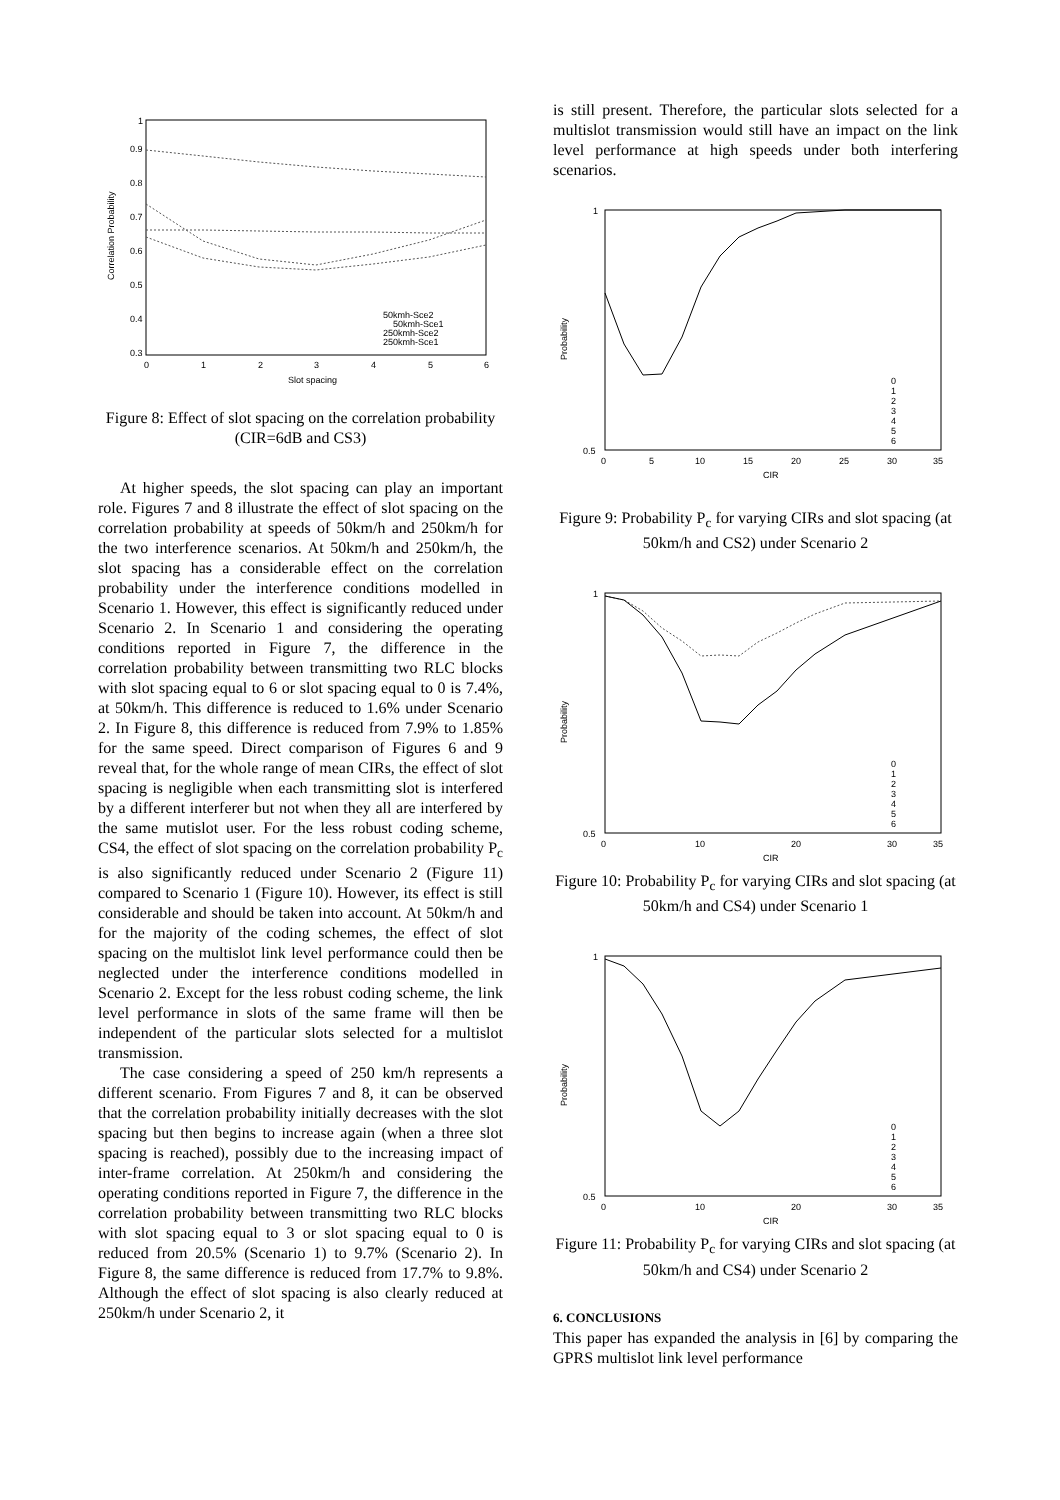1
0.9
0.8
0.7
0.6
0.5
0.4
0.3
0
1
2
3
4
5
6
Slot spacing
Correlation Probability
50kmh-Sce2
50kmh-Sce1
250kmh-Sce2
250kmh-Sce1
Figure 8: Effect of slot spacing on the correlation probability (CIR=6dB and CS3)
At higher speeds, the slot spacing can play an important role. Figures 7 and 8 illustrate the effect of slot spacing on the correlation probability at speeds of 50km/h and 250km/h for the two interference scenarios. At 50km/h and 250km/h, the slot spacing has a considerable effect on the correlation probability under the interference conditions modelled in Scenario 1. However, this effect is significantly reduced under Scenario 2. In Scenario 1 and considering the operating conditions reported in Figure 7, the difference in the correlation probability between transmitting two RLC blocks with slot spacing equal to 6 or slot spacing equal to 0 is 7.4%, at 50km/h. This difference is reduced to 1.6% under Scenario 2. In Figure 8, this difference is reduced from 7.9% to 1.85% for the same speed. Direct comparison of Figures 6 and 9 reveal that, for the whole range of mean CIRs, the effect of slot spacing is negligible when each transmitting slot is interfered by a different interferer but not when they all are interfered by the same mutislot user. For the less robust coding scheme, CS4, the effect of slot spacing on the correlation probability P<sub>c</sub> is also significantly reduced under Scenario 2 (Figure 11) compared to Scenario 1 (Figure 10). However, its effect is still considerable and should be taken into account. At 50km/h and for the majority of the coding schemes, the effect of slot spacing on the multislot link level performance could then be neglected under the interference conditions modelled in Scenario 2. Except for the less robust coding scheme, the link level performance in slots of the same frame will then be independent of the particular slots selected for a multislot transmission.
The case considering a speed of 250 km/h represents a different scenario. From Figures 7 and 8, it can be observed that the correlation probability initially decreases with the slot spacing but then begins to increase again (when a three slot spacing is reached), possibly due to the increasing impact of inter-frame correlation. At 250km/h and considering the operating conditions reported in Figure 7, the difference in the correlation probability between transmitting two RLC blocks with slot spacing equal to 3 or slot spacing equal to 0 is reduced from 20.5% (Scenario 1) to 9.7% (Scenario 2). In Figure 8, the same difference is reduced from 17.7% to 9.8%. Although the effect of slot spacing is also clearly reduced at 250km/h under Scenario 2, it
is still present. Therefore, the particular slots selected for a multislot transmission would still have an impact on the link level performance at high speeds under both interfering scenarios.
1
0.5
0
5
10
15
20
25
30
35
CIR
Probability
0
1
2
3
4
5
6
Figure 9: Probability P<sub>c</sub> for varying CIRs and slot spacing (at 50km/h and CS2) under Scenario 2
1
0.5
0
10
20
30
35
CIR
Probability
0
1
2
3
4
5
6
Figure 10: Probability P<sub>c</sub> for varying CIRs and slot spacing (at 50km/h and CS4) under Scenario 1
1
0.5
0
10
20
30
35
CIR
Probability
0
1
2
3
4
5
6
Figure 11: Probability P<sub>c</sub> for varying CIRs and slot spacing (at 50km/h and CS4) under Scenario 2
6. CONCLUSIONS
This paper has expanded the analysis in [6] by comparing the GPRS multislot link level performance